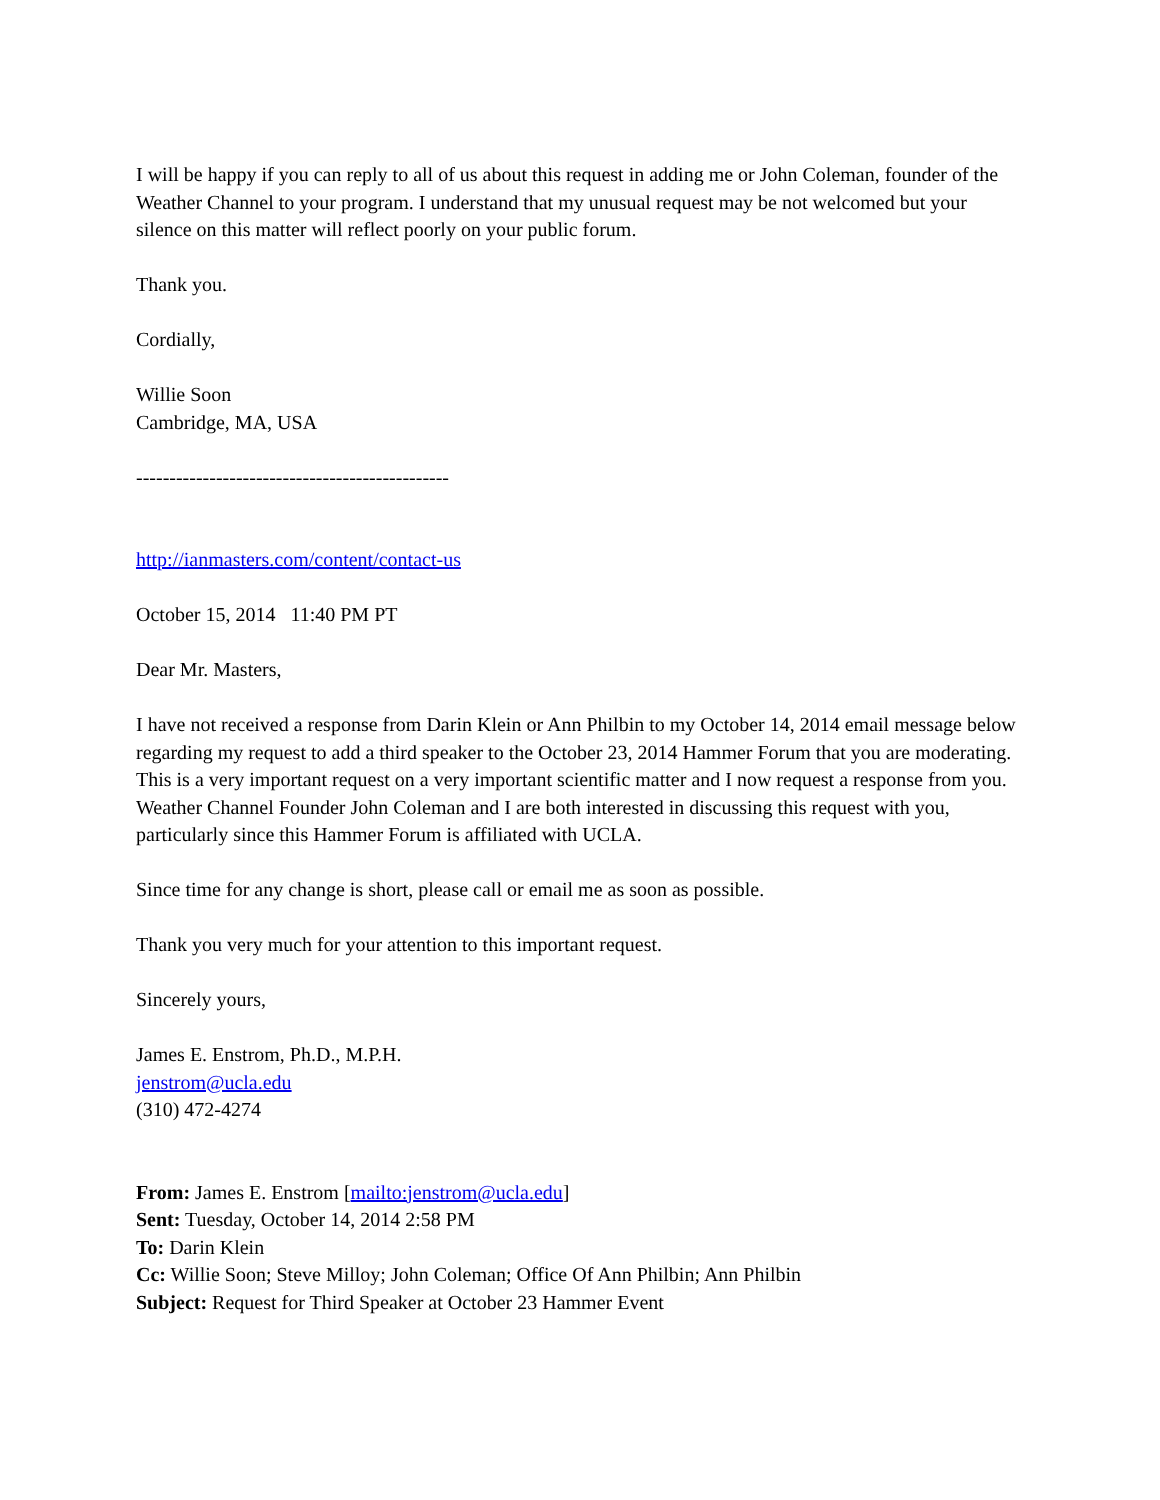I will be happy if you can reply to all of us about this request in adding me or John Coleman, founder of the Weather Channel to your program. I understand that my unusual request may be not welcomed but your silence on this matter will reflect poorly on your public forum.
Thank you.
Cordially,
Willie Soon
Cambridge, MA, USA
-----------------------------------------------
http://ianmasters.com/content/contact-us
October 15, 2014 11:40 PM PT
Dear Mr. Masters,
I have not received a response from Darin Klein or Ann Philbin to my October 14, 2014 email message below regarding my request to add a third speaker to the October 23, 2014 Hammer Forum that you are moderating. This is a very important request on a very important scientific matter and I now request a response from you. Weather Channel Founder John Coleman and I are both interested in discussing this request with you, particularly since this Hammer Forum is affiliated with UCLA.
Since time for any change is short, please call or email me as soon as possible.
Thank you very much for your attention to this important request.
Sincerely yours,
James E. Enstrom, Ph.D., M.P.H.
jenstrom@ucla.edu
(310) 472-4274
From: James E. Enstrom [mailto:jenstrom@ucla.edu]
Sent: Tuesday, October 14, 2014 2:58 PM
To: Darin Klein
Cc: Willie Soon; Steve Milloy; John Coleman; Office Of Ann Philbin; Ann Philbin
Subject: Request for Third Speaker at October 23 Hammer Event